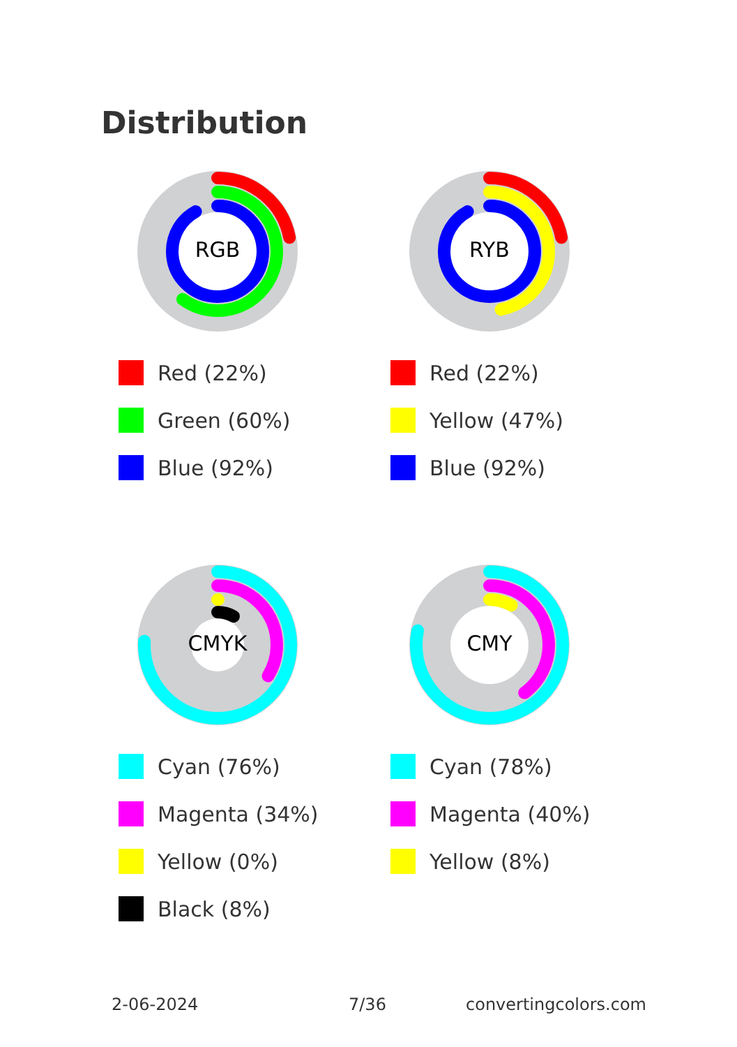Distribution
RGB
Red (22%)
Green (60%)
Blue (92%)
RYB
Red (22%)
Yellow (47%)
Blue (92%)
CMYK
Cyan (76%)
Magenta (34%)
Yellow (0%)
Black (8%)
CMY
Cyan (78%)
Magenta (40%)
Yellow (8%)
2-06-2024 7/36 convertingcolors.com